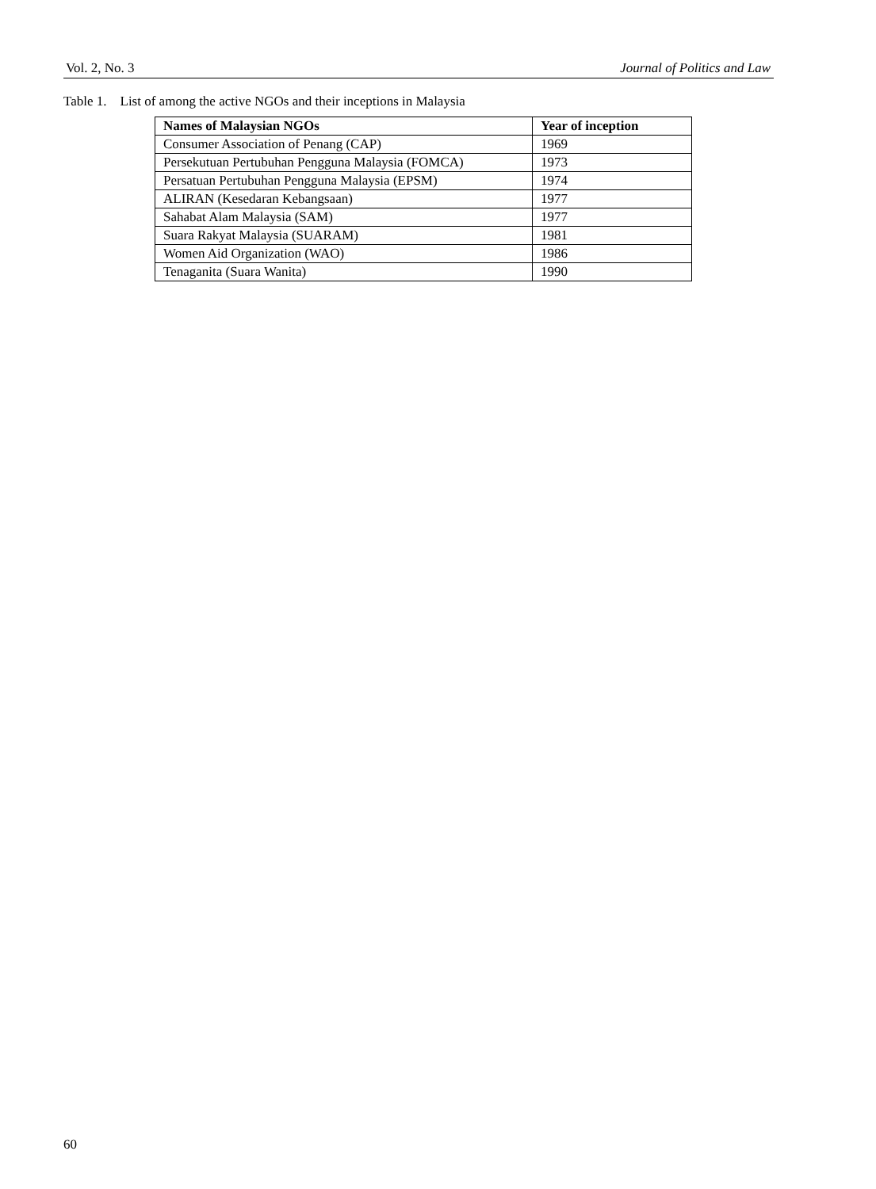Vol. 2, No. 3 Journal of Politics and Law
Table 1. List of among the active NGOs and their inceptions in Malaysia
| Names of Malaysian NGOs | Year of inception |
| --- | --- |
| Consumer Association of Penang (CAP) | 1969 |
| Persekutuan Pertubuhan Pengguna Malaysia (FOMCA) | 1973 |
| Persatuan Pertubuhan Pengguna Malaysia (EPSM) | 1974 |
| ALIRAN (Kesedaran Kebangsaan) | 1977 |
| Sahabat Alam Malaysia (SAM) | 1977 |
| Suara Rakyat Malaysia (SUARAM) | 1981 |
| Women Aid Organization (WAO) | 1986 |
| Tenaganita (Suara Wanita) | 1990 |
60